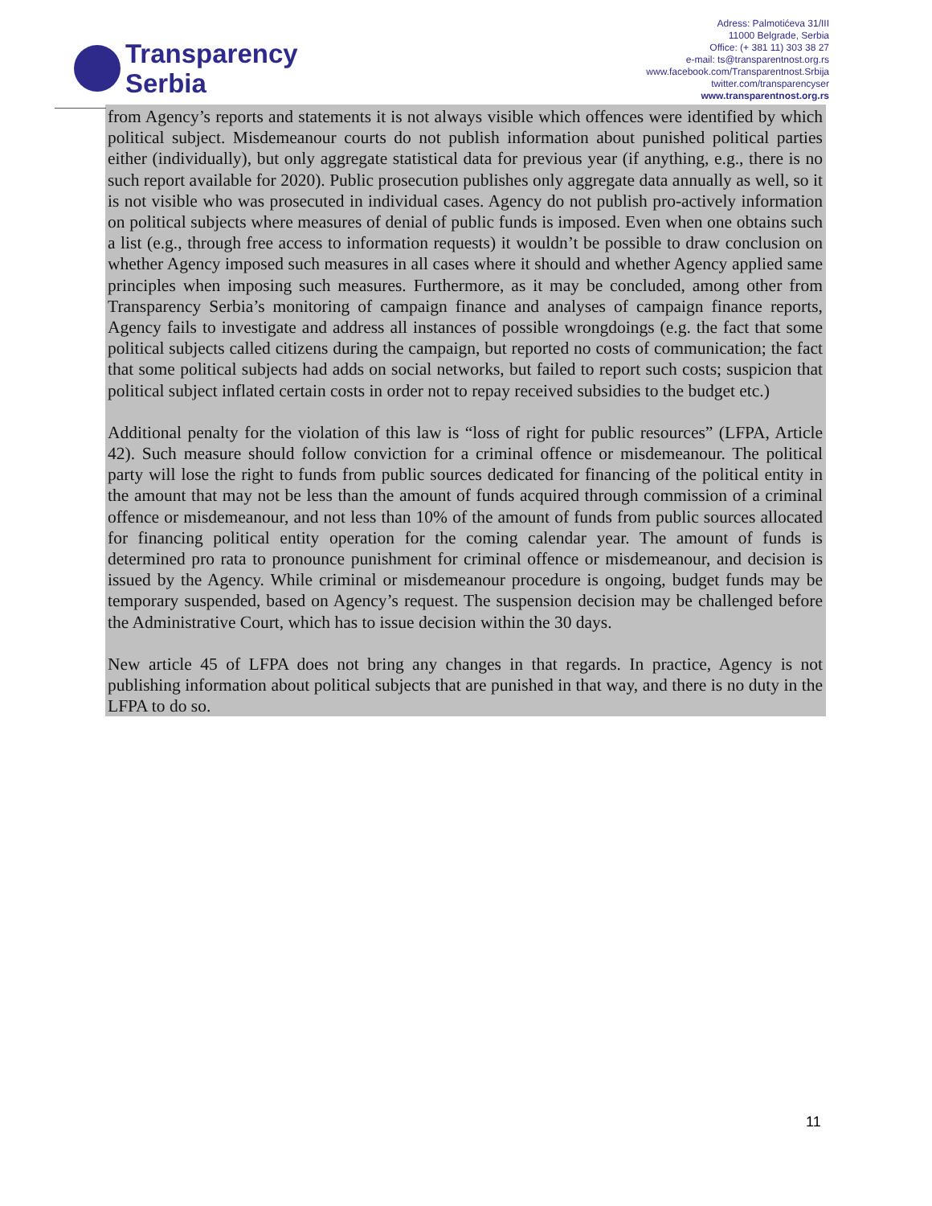Transparency
Serbia
Adress: Palmotićeva 31/III
11000 Belgrade, Serbia
Office: (+ 381 11) 303 38 27
e-mail: ts@transparentnost.org.rs
www.facebook.com/Transparentnost.Srbija
twitter.com/transparencyser
www.transparentnost.org.rs
from Agency’s reports and statements it is not always visible which offences were identified by which political subject. Misdemeanour courts do not publish information about punished political parties either (individually), but only aggregate statistical data for previous year (if anything, e.g., there is no such report available for 2020). Public prosecution publishes only aggregate data annually as well, so it is not visible who was prosecuted in individual cases. Agency do not publish pro-actively information on political subjects where measures of denial of public funds is imposed. Even when one obtains such a list (e.g., through free access to information requests) it wouldn’t be possible to draw conclusion on whether Agency imposed such measures in all cases where it should and whether Agency applied same principles when imposing such measures. Furthermore, as it may be concluded, among other from Transparency Serbia’s monitoring of campaign finance and analyses of campaign finance reports, Agency fails to investigate and address all instances of possible wrongdoings (e.g. the fact that some political subjects called citizens during the campaign, but reported no costs of communication; the fact that some political subjects had adds on social networks, but failed to report such costs; suspicion that political subject inflated certain costs in order not to repay received subsidies to the budget etc.)
Additional penalty for the violation of this law is “loss of right for public resources” (LFPA, Article 42). Such measure should follow conviction for a criminal offence or misdemeanour. The political party will lose the right to funds from public sources dedicated for financing of the political entity in the amount that may not be less than the amount of funds acquired through commission of a criminal offence or misdemeanour, and not less than 10% of the amount of funds from public sources allocated for financing political entity operation for the coming calendar year. The amount of funds is determined pro rata to pronounce punishment for criminal offence or misdemeanour, and decision is issued by the Agency. While criminal or misdemeanour procedure is ongoing, budget funds may be temporary suspended, based on Agency’s request. The suspension decision may be challenged before the Administrative Court, which has to issue decision within the 30 days.
New article 45 of LFPA does not bring any changes in that regards. In practice, Agency is not publishing information about political subjects that are punished in that way, and there is no duty in the LFPA to do so.
11